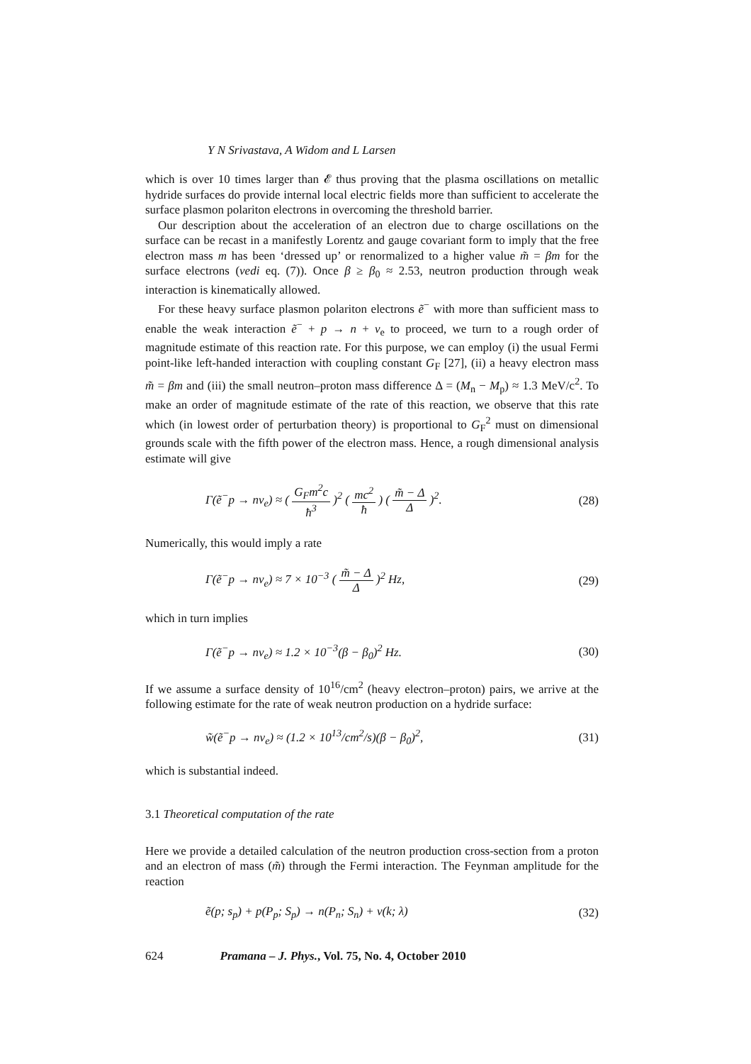Y N Srivastava, A Widom and L Larsen
which is over 10 times larger than 𝓔 thus proving that the plasma oscillations on metallic hydride surfaces do provide internal local electric fields more than sufficient to accelerate the surface plasmon polariton electrons in overcoming the threshold barrier.
Our description about the acceleration of an electron due to charge oscillations on the surface can be recast in a manifestly Lorentz and gauge covariant form to imply that the free electron mass m has been ‘dressed up’ or renormalized to a higher value m̃ = βm for the surface electrons (vedi eq. (7)). Once β ≥ β<sub>0</sub> ≈ 2.53, neutron production through weak interaction is kinematically allowed.
For these heavy surface plasmon polariton electrons ẽ<sup>−</sup> with more than sufficient mass to enable the weak interaction ẽ<sup>−</sup> + p → n + ν<sub>e</sub> to proceed, we turn to a rough order of magnitude estimate of this reaction rate. For this purpose, we can employ (i) the usual Fermi point-like left-handed interaction with coupling constant G<sub>F</sub> [27], (ii) a heavy electron mass m̃ = βm and (iii) the small neutron–proton mass difference Δ = (M<sub>n</sub> − M<sub>p</sub>) ≈ 1.3 MeV/c<sup>2</sup>. To make an order of magnitude estimate of the rate of this reaction, we observe that this rate which (in lowest order of perturbation theory) is proportional to G<sub>F</sub><sup>2</sup> must on dimensional grounds scale with the fifth power of the electron mass. Hence, a rough dimensional analysis estimate will give
Γ(ẽ<sup>−</sup>p → nν<sub>e</sub>) ≈ ( G<sub>F</sub>m<sup>2</sup>c ħ<sup>3</sup> )<sup>2</sup> ( mc<sup>2</sup> ħ ) ( m̃ − Δ Δ )<sup>2</sup>. (28)
Numerically, this would imply a rate
Γ(ẽ<sup>−</sup>p → nν<sub>e</sub>) ≈ 7 × 10<sup>−3</sup> ( m̃ − Δ Δ )<sup>2</sup> Hz, (29)
which in turn implies
Γ(ẽ<sup>−</sup>p → nν<sub>e</sub>) ≈ 1.2 × 10<sup>−3</sup>(β − β<sub>0</sub>)<sup>2</sup> Hz. (30)
If we assume a surface density of 10<sup>16</sup>/cm<sup>2</sup> (heavy electron–proton) pairs, we arrive at the following estimate for the rate of weak neutron production on a hydride surface:
w̃(ẽ<sup>−</sup>p → nν<sub>e</sub>) ≈ (1.2 × 10<sup>13</sup>/cm<sup>2</sup>/s)(β − β<sub>0</sub>)<sup>2</sup>, (31)
which is substantial indeed.
3.1 Theoretical computation of the rate
Here we provide a detailed calculation of the neutron production cross-section from a proton and an electron of mass (m̃) through the Fermi interaction. The Feynman amplitude for the reaction
ẽ(p; s<sub>p</sub>) + p(P<sub>p</sub>; S<sub>p</sub>) → n(P<sub>n</sub>; S<sub>n</sub>) + ν(k; λ) (32)
624 Pramana – J. Phys., Vol. 75, No. 4, October 2010